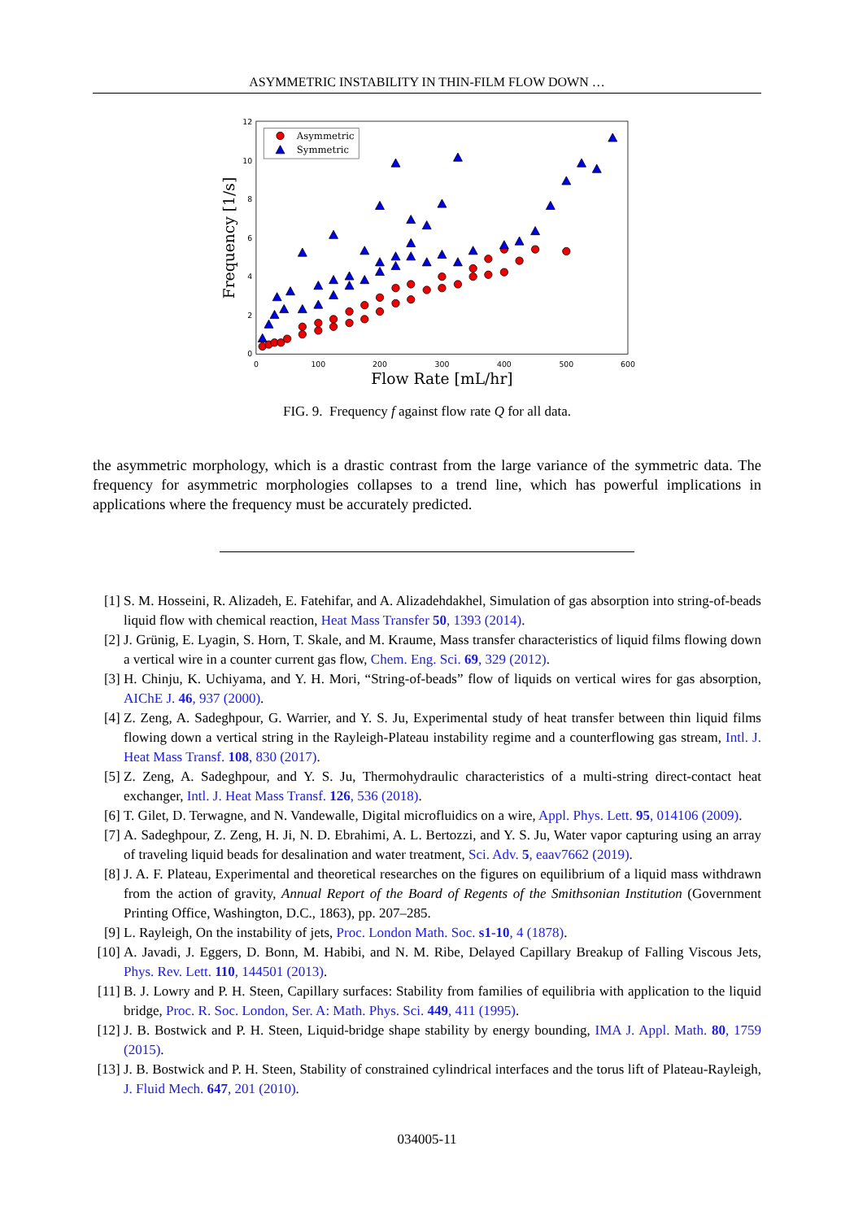ASYMMETRIC INSTABILITY IN THIN-FILM FLOW DOWN …
0
2
4
6
8
10
12
0
100
200
300
400
500
600
Flow Rate [mL/hr]
Frequency [1/s]
Asymmetric
Symmetric
FIG. 9. Frequency f against flow rate Q for all data.
the asymmetric morphology, which is a drastic contrast from the large variance of the symmetric data. The frequency for asymmetric morphologies collapses to a trend line, which has powerful implications in applications where the frequency must be accurately predicted.
[1] S. M. Hosseini, R. Alizadeh, E. Fatehifar, and A. Alizadehdakhel, Simulation of gas absorption into string-of-beads liquid flow with chemical reaction, Heat Mass Transfer 50, 1393 (2014).
[2] J. Grünig, E. Lyagin, S. Horn, T. Skale, and M. Kraume, Mass transfer characteristics of liquid films flowing down a vertical wire in a counter current gas flow, Chem. Eng. Sci. 69, 329 (2012).
[3] H. Chinju, K. Uchiyama, and Y. H. Mori, “String-of-beads” flow of liquids on vertical wires for gas absorption, AIChE J. 46, 937 (2000).
[4] Z. Zeng, A. Sadeghpour, G. Warrier, and Y. S. Ju, Experimental study of heat transfer between thin liquid films flowing down a vertical string in the Rayleigh-Plateau instability regime and a counterflowing gas stream, Intl. J. Heat Mass Transf. 108, 830 (2017).
[5] Z. Zeng, A. Sadeghpour, and Y. S. Ju, Thermohydraulic characteristics of a multi-string direct-contact heat exchanger, Intl. J. Heat Mass Transf. 126, 536 (2018).
[6] T. Gilet, D. Terwagne, and N. Vandewalle, Digital microfluidics on a wire, Appl. Phys. Lett. 95, 014106 (2009).
[7] A. Sadeghpour, Z. Zeng, H. Ji, N. D. Ebrahimi, A. L. Bertozzi, and Y. S. Ju, Water vapor capturing using an array of traveling liquid beads for desalination and water treatment, Sci. Adv. 5, eaav7662 (2019).
[8] J. A. F. Plateau, Experimental and theoretical researches on the figures on equilibrium of a liquid mass withdrawn from the action of gravity, Annual Report of the Board of Regents of the Smithsonian Institution (Government Printing Office, Washington, D.C., 1863), pp. 207–285.
[9] L. Rayleigh, On the instability of jets, Proc. London Math. Soc. s1-10, 4 (1878).
[10] A. Javadi, J. Eggers, D. Bonn, M. Habibi, and N. M. Ribe, Delayed Capillary Breakup of Falling Viscous Jets, Phys. Rev. Lett. 110, 144501 (2013).
[11] B. J. Lowry and P. H. Steen, Capillary surfaces: Stability from families of equilibria with application to the liquid bridge, Proc. R. Soc. London, Ser. A: Math. Phys. Sci. 449, 411 (1995).
[12] J. B. Bostwick and P. H. Steen, Liquid-bridge shape stability by energy bounding, IMA J. Appl. Math. 80, 1759 (2015).
[13] J. B. Bostwick and P. H. Steen, Stability of constrained cylindrical interfaces and the torus lift of Plateau-Rayleigh, J. Fluid Mech. 647, 201 (2010).
034005-11